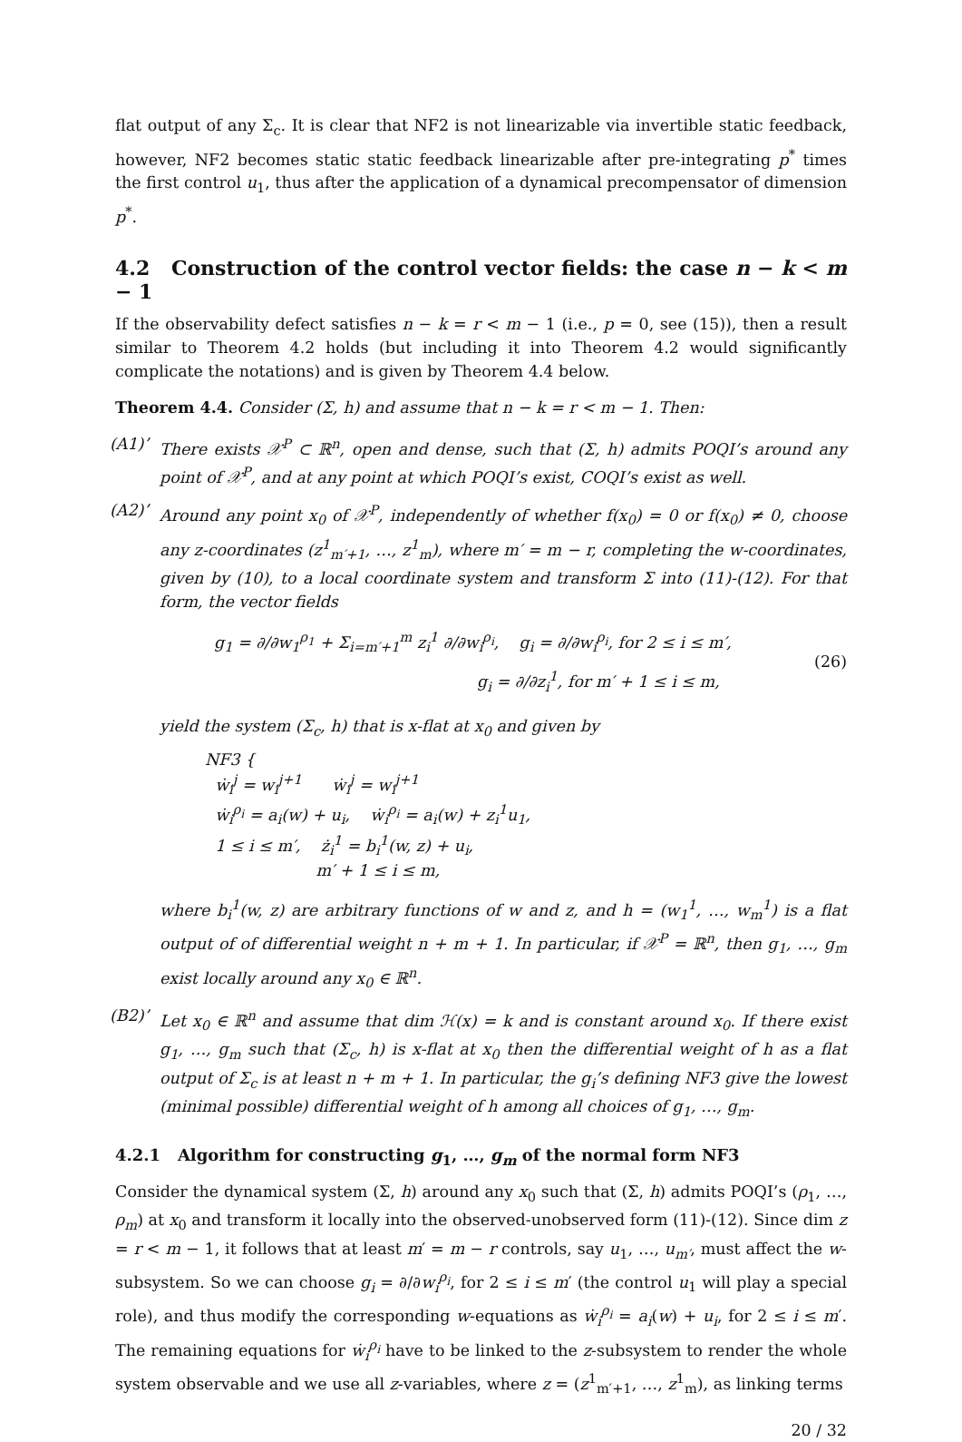flat output of any Σ<sub>c</sub>. It is clear that NF2 is not linearizable via invertible static feedback, however, NF2 becomes static static feedback linearizable after pre-integrating p<sup>*</sup> times the first control u<sub>1</sub>, thus after the application of a dynamical precompensator of dimension p<sup>*</sup>.
4.2 Construction of the control vector fields: the case n − k < m − 1
If the observability defect satisfies n − k = r < m − 1 (i.e., p = 0, see (15)), then a result similar to Theorem 4.2 holds (but including it into Theorem 4.2 would significantly complicate the notations) and is given by Theorem 4.4 below.
Theorem 4.4. Consider (Σ, h) and assume that n − k = r < m − 1. Then:
(A1)’ There exists 𝒳<sup>P</sup> ⊂ ℝ<sup>n</sup>, open and dense, such that (Σ, h) admits POQI’s around any point of 𝒳<sup>P</sup>, and at any point at which POQI’s exist, COQI’s exist as well.
(A2)’ Around any point x<sub>0</sub> of 𝒳<sup>P</sup>, independently of whether f(x<sub>0</sub>) = 0 or f(x<sub>0</sub>) ≠ 0, choose any z-coordinates (z<sup>1</sup><sub>m′+1</sub>, …, z<sup>1</sup><sub>m</sub>), where m′ = m − r, completing the w-coordinates, given by (10), to a local coordinate system and transform Σ into (11)-(12). For that form, the vector fields
g<sub>1</sub> = ∂/∂w<sub>1</sub><sup>ρ<sub>1</sub></sup> + Σ<sub>i=m′+1</sub><sup>m</sup> z<sub>i</sub><sup>1</sup> ∂/∂w<sub>i</sub><sup>ρ<sub>i</sub></sup>, g<sub>i</sub> = ∂/∂w<sub>i</sub><sup>ρ<sub>i</sub></sup>, for 2 ≤ i ≤ m′,
g<sub>i</sub> = ∂/∂z<sub>i</sub><sup>1</sup>, for m′ + 1 ≤ i ≤ m,
(26)
yield the system (Σ<sub>c</sub>, h) that is x-flat at x<sub>0</sub> and given by
NF3 {
ẇ<sub>i</sub><sup>j</sup> = w<sub>i</sub><sup>j+1</sup> ẇ<sub>i</sub><sup>j</sup> = w<sub>i</sub><sup>j+1</sup>
ẇ<sub>i</sub><sup>ρ<sub>i</sub></sup> = a<sub>i</sub>(w) + u<sub>i</sub>, ẇ<sub>i</sub><sup>ρ<sub>i</sub></sup> = a<sub>i</sub>(w) + z<sub>i</sub><sup>1</sup>u<sub>1</sub>,
1 ≤ i ≤ m′, ż<sub>i</sub><sup>1</sup> = b<sub>i</sub><sup>1</sup>(w, z) + u<sub>i</sub>,
m′ + 1 ≤ i ≤ m,
where b<sub>i</sub><sup>1</sup>(w, z) are arbitrary functions of w and z, and h = (w<sub>1</sub><sup>1</sup>, …, w<sub>m</sub><sup>1</sup>) is a flat output of of differential weight n + m + 1. In particular, if 𝒳<sup>P</sup> = ℝ<sup>n</sup>, then g<sub>1</sub>, …, g<sub>m</sub> exist locally around any x<sub>0</sub> ∈ ℝ<sup>n</sup>.
(B2)’ Let x<sub>0</sub> ∈ ℝ<sup>n</sup> and assume that dim ℋ(x) = k and is constant around x<sub>0</sub>. If there exist g<sub>1</sub>, …, g<sub>m</sub> such that (Σ<sub>c</sub>, h) is x-flat at x<sub>0</sub> then the differential weight of h as a flat output of Σ<sub>c</sub> is at least n + m + 1. In particular, the g<sub>i</sub>’s defining NF3 give the lowest (minimal possible) differential weight of h among all choices of g<sub>1</sub>, …, g<sub>m</sub>.
4.2.1 Algorithm for constructing g<sub>1</sub>, …, g<sub>m</sub> of the normal form NF3
Consider the dynamical system (Σ, h) around any x<sub>0</sub> such that (Σ, h) admits POQI’s (ρ<sub>1</sub>, …, ρ<sub>m</sub>) at x<sub>0</sub> and transform it locally into the observed-unobserved form (11)-(12). Since dim z = r < m − 1, it follows that at least m′ = m − r controls, say u<sub>1</sub>, …, u<sub>m′</sub>, must affect the w-subsystem. So we can choose g<sub>i</sub> = ∂/∂w<sub>i</sub><sup>ρ<sub>i</sub></sup>, for 2 ≤ i ≤ m′ (the control u<sub>1</sub> will play a special role), and thus modify the corresponding w-equations as ẇ<sub>i</sub><sup>ρ<sub>i</sub></sup> = a<sub>i</sub>(w) + u<sub>i</sub>, for 2 ≤ i ≤ m′. The remaining equations for ẇ<sub>i</sub><sup>ρ<sub>i</sub></sup> have to be linked to the z-subsystem to render the whole system observable and we use all z-variables, where z = (z<sup>1</sup><sub>m′+1</sub>, …, z<sup>1</sup><sub>m</sub>), as linking terms
20 / 32